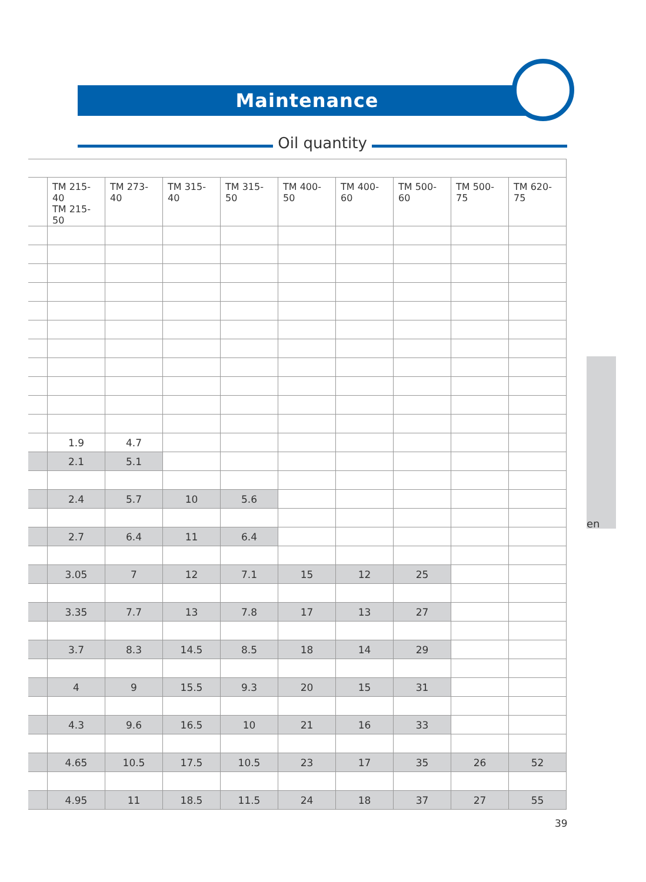Maintenance
Oil quantity
| | TM 215-40 TM 215-50 | TM 273-40 | TM 315-40 | TM 315-50 | TM 400-50 | TM 400-60 | TM 500-60 | TM 500-75 | TM 620-75 |
| --- | --- | --- | --- | --- | --- | --- | --- | --- | --- |
| | 1.9 | 4.7 | | | | | | | |
| | 2.1 | 5.1 | | | | | | | |
| | 2.4 | 5.7 | 10 | 5.6 | | | | | |
| | 2.7 | 6.4 | 11 | 6.4 | | | | | |
| | 3.05 | 7 | 12 | 7.1 | 15 | 12 | 25 | | |
| | 3.35 | 7.7 | 13 | 7.8 | 17 | 13 | 27 | | |
| | 3.7 | 8.3 | 14.5 | 8.5 | 18 | 14 | 29 | | |
| | 4 | 9 | 15.5 | 9.3 | 20 | 15 | 31 | | |
| | 4.3 | 9.6 | 16.5 | 10 | 21 | 16 | 33 | | |
| | 4.65 | 10.5 | 17.5 | 10.5 | 23 | 17 | 35 | 26 | 52 |
| | 4.95 | 11 | 18.5 | 11.5 | 24 | 18 | 37 | 27 | 55 |
en
39